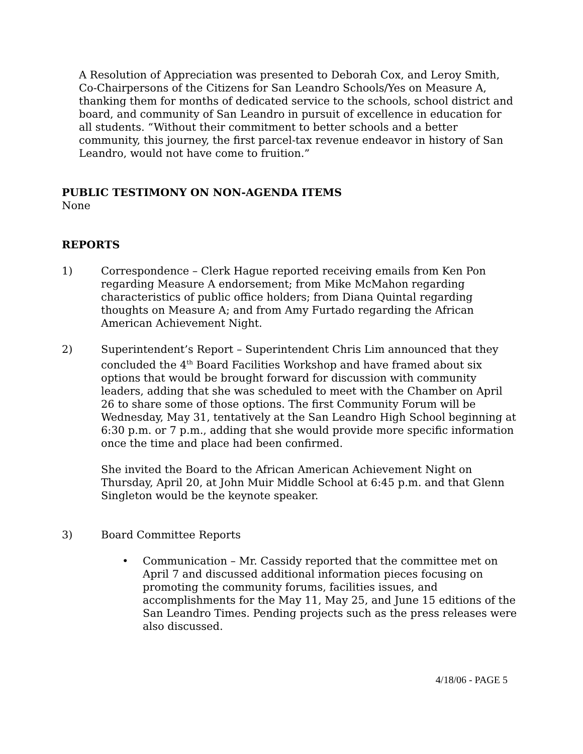A Resolution of Appreciation was presented to Deborah Cox, and Leroy Smith, Co-Chairpersons of the Citizens for San Leandro Schools/Yes on Measure A, thanking them for months of dedicated service to the schools, school district and board, and community of San Leandro in pursuit of excellence in education for all students. “Without their commitment to better schools and a better community, this journey, the first parcel-tax revenue endeavor in history of San Leandro, would not have come to fruition.”
PUBLIC TESTIMONY ON NON-AGENDA ITEMS
None
REPORTS
1) Correspondence – Clerk Hague reported receiving emails from Ken Pon regarding Measure A endorsement; from Mike McMahon regarding characteristics of public office holders; from Diana Quintal regarding thoughts on Measure A; and from Amy Furtado regarding the African American Achievement Night.
2) Superintendent’s Report – Superintendent Chris Lim announced that they concluded the 4<sup>th</sup> Board Facilities Workshop and have framed about six options that would be brought forward for discussion with community leaders, adding that she was scheduled to meet with the Chamber on April 26 to share some of those options. The first Community Forum will be Wednesday, May 31, tentatively at the San Leandro High School beginning at 6:30 p.m. or 7 p.m., adding that she would provide more specific information once the time and place had been confirmed.
She invited the Board to the African American Achievement Night on Thursday, April 20, at John Muir Middle School at 6:45 p.m. and that Glenn Singleton would be the keynote speaker.
3) Board Committee Reports
• Communication – Mr. Cassidy reported that the committee met on April 7 and discussed additional information pieces focusing on promoting the community forums, facilities issues, and accomplishments for the May 11, May 25, and June 15 editions of the San Leandro Times. Pending projects such as the press releases were also discussed.
4/18/06 - PAGE 5